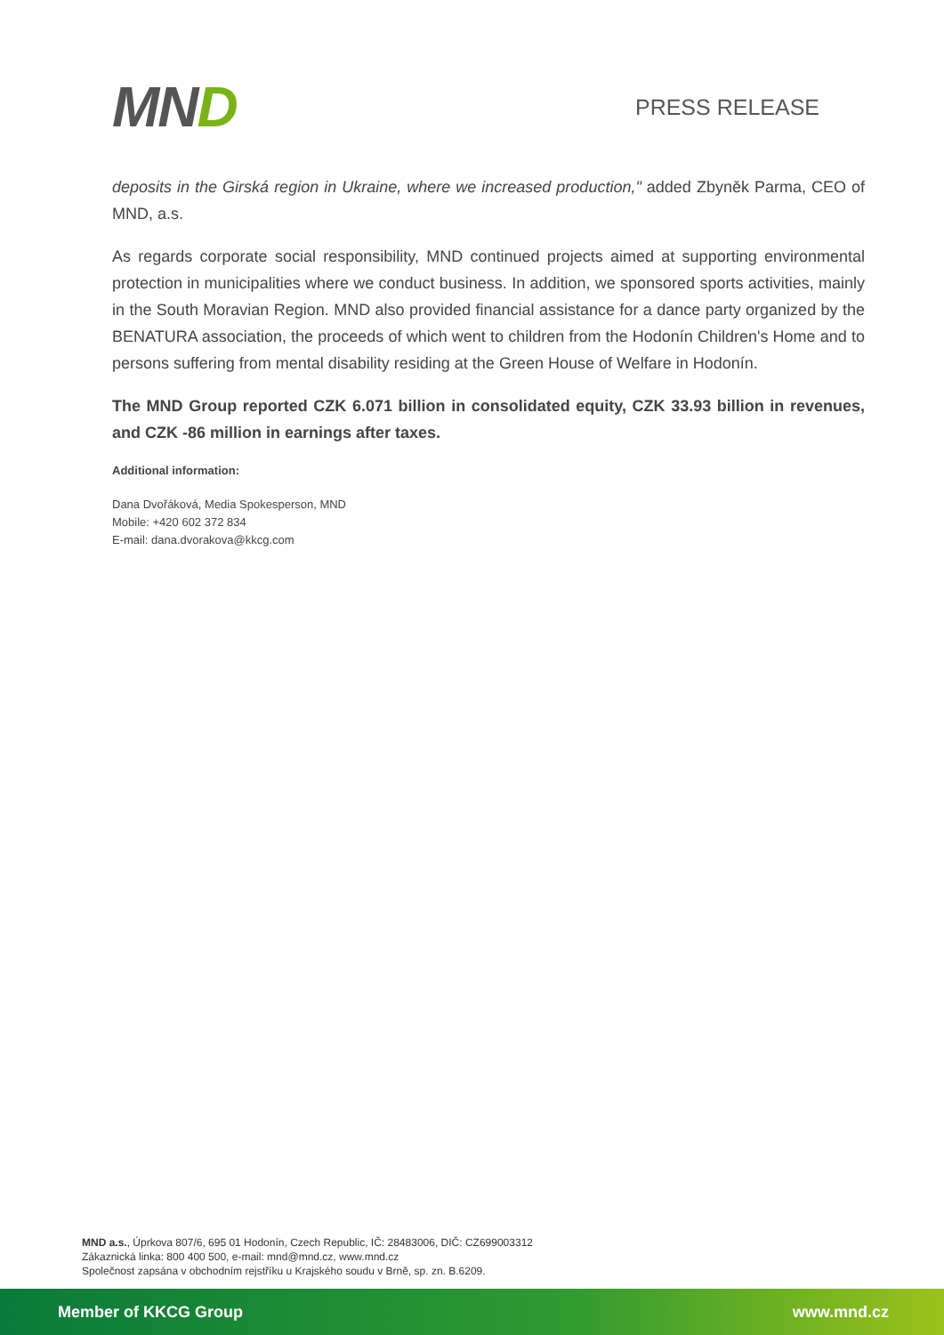MND
PRESS RELEASE
deposits in the Girská region in Ukraine, where we increased production," added Zbyněk Parma, CEO of MND, a.s.
As regards corporate social responsibility, MND continued projects aimed at supporting environmental protection in municipalities where we conduct business. In addition, we sponsored sports activities, mainly in the South Moravian Region. MND also provided financial assistance for a dance party organized by the BENATURA association, the proceeds of which went to children from the Hodonín Children's Home and to persons suffering from mental disability residing at the Green House of Welfare in Hodonín.
The MND Group reported CZK 6.071 billion in consolidated equity, CZK 33.93 billion in revenues, and CZK -86 million in earnings after taxes.
Additional information:
Dana Dvořáková, Media Spokesperson, MND
Mobile: +420 602 372 834
E-mail: dana.dvorakova@kkcg.com
MND a.s., Úprkova 807/6, 695 01 Hodonín, Czech Republic, IČ: 28483006, DIČ: CZ699003312
Zákaznická linka: 800 400 500, e-mail: mnd@mnd.cz, www.mnd.cz
Společnost zapsána v obchodním rejstříku u Krajského soudu v Brně, sp. zn. B.6209.
Member of KKCG Group www.mnd.cz